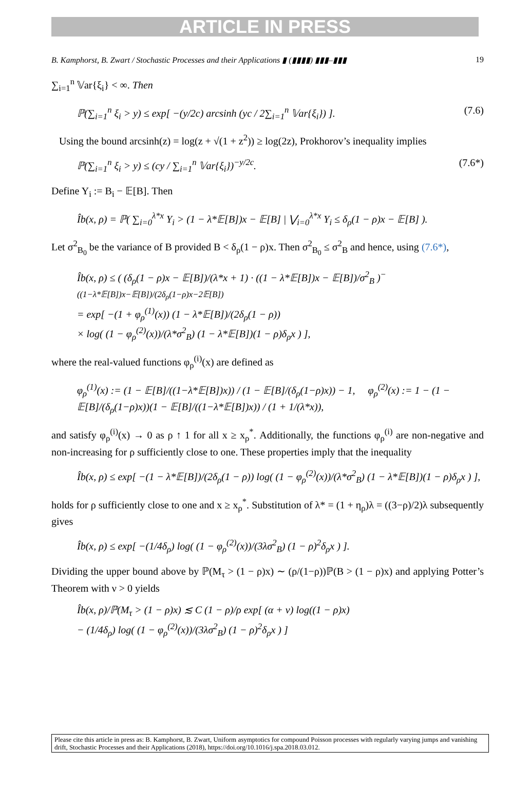ARTICLE IN PRESS
B. Kamphorst, B. Zwart / Stochastic Processes and their Applications ▮ (▮▮▮▮) ▮▮▮–▮▮▮ 19
∑<sub>i=1</sub><sup>n</sup> 𝕍ar{ξ<sub>i</sub>} < ∞. Then
ℙ(∑<sub>i=1</sub><sup>n</sup> ξ<sub>i</sub> > y) ≤ exp[ −(y/2c) arcsinh (yc / 2∑<sub>i=1</sub><sup>n</sup> 𝕍ar{ξ<sub>i</sub>}) ]. (7.6)
Using the bound arcsinh(z) = log(z + √(1 + z<sup>2</sup>)) ≥ log(2z), Prokhorov’s inequality implies
ℙ(∑<sub>i=1</sub><sup>n</sup> ξ<sub>i</sub> > y) ≤ (cy / ∑<sub>i=1</sub><sup>n</sup> 𝕍ar{ξ<sub>i</sub>})<sup>−y/2c</sup>. (7.6*)
Define Y<sub>i</sub> := B<sub>i</sub> − 𝔼[B]. Then
Îb(x, ρ) = ℙ( ∑<sub>i=0</sub><sup>λ*x</sup> Y<sub>i</sub> > (1 − λ*𝔼[B])x − 𝔼[B] | ⋁<sub>i=0</sub><sup>λ*x</sup> Y<sub>i</sub> ≤ δ<sub>ρ</sub>(1 − ρ)x − 𝔼[B] ).
Let σ<sup>2</sup><sub>B<sub>0</sub></sub> be the variance of B provided B < δ<sub>ρ</sub>(1 − ρ)x. Then σ<sup>2</sup><sub>B<sub>0</sub></sub> ≤ σ<sup>2</sup><sub>B</sub> and hence, using (7.6*),
Îb(x, ρ) ≤ ( (δ<sub>ρ</sub>(1 − ρ)x − 𝔼[B])/(λ*x + 1) · ((1 − λ*𝔼[B])x − 𝔼[B])/σ<sup>2</sup><sub>B</sub> )<sup>−((1−λ*𝔼[B])x−𝔼[B])/(2δ<sub>ρ</sub>(1−ρ)x−2𝔼[B])</sup>
= exp[ −(1 + φ<sub>ρ</sub><sup>(1)</sup>(x)) (1 − λ*𝔼[B])/(2δ<sub>ρ</sub>(1 − ρ))
× log( (1 − φ<sub>ρ</sub><sup>(2)</sup>(x))/(λ*σ<sup>2</sup><sub>B</sub>) (1 − λ*𝔼[B])(1 − ρ)δ<sub>ρ</sub>x ) ],
where the real-valued functions φ<sub>ρ</sub><sup>(i)</sup>(x) are defined as
φ<sub>ρ</sub><sup>(1)</sup>(x) := (1 − 𝔼[B]/((1−λ*𝔼[B])x)) / (1 − 𝔼[B]/(δ<sub>ρ</sub>(1−ρ)x)) − 1, φ<sub>ρ</sub><sup>(2)</sup>(x) := 1 − (1 − 𝔼[B]/(δ<sub>ρ</sub>(1−ρ)x))(1 − 𝔼[B]/((1−λ*𝔼[B])x)) / (1 + 1/(λ*x)),
and satisfy φ<sub>ρ</sub><sup>(i)</sup>(x) → 0 as ρ ↑ 1 for all x ≥ x<sub>ρ</sub><sup>*</sup>. Additionally, the functions φ<sub>ρ</sub><sup>(i)</sup> are non-negative and non-increasing for ρ sufficiently close to one. These properties imply that the inequality
Îb(x, ρ) ≤ exp[ −(1 − λ*𝔼[B])/(2δ<sub>ρ</sub>(1 − ρ)) log( (1 − φ<sub>ρ</sub><sup>(2)</sup>(x))/(λ*σ<sup>2</sup><sub>B</sub>) (1 − λ*𝔼[B])(1 − ρ)δ<sub>ρ</sub>x ) ],
holds for ρ sufficiently close to one and x ≥ x<sub>ρ</sub><sup>*</sup>. Substitution of λ* = (1 + η<sub>ρ</sub>)λ = ((3−ρ)/2)λ subsequently gives
Îb(x, ρ) ≤ exp[ −(1/4δ<sub>ρ</sub>) log( (1 − φ<sub>ρ</sub><sup>(2)</sup>(x))/(3λσ<sup>2</sup><sub>B</sub>) (1 − ρ)<sup>2</sup>δ<sub>ρ</sub>x ) ].
Dividing the upper bound above by ℙ(M<sub>τ</sub> > (1 − ρ)x) ∼ (ρ/(1−ρ))ℙ(B > (1 − ρ)x) and applying Potter’s Theorem with ν > 0 yields
Îb(x, ρ)/ℙ(M<sub>τ</sub> > (1 − ρ)x) ≲ C (1 − ρ)/ρ exp[ (α + ν) log((1 − ρ)x)
− (1/4δ<sub>ρ</sub>) log( (1 − φ<sub>ρ</sub><sup>(2)</sup>(x))/(3λσ<sup>2</sup><sub>B</sub>) (1 − ρ)<sup>2</sup>δ<sub>ρ</sub>x ) ]
Please cite this article in press as: B. Kamphorst, B. Zwart, Uniform asymptotics for compound Poisson processes with regularly varying jumps and vanishing drift, Stochastic Processes and their Applications (2018), https://doi.org/10.1016/j.spa.2018.03.012.